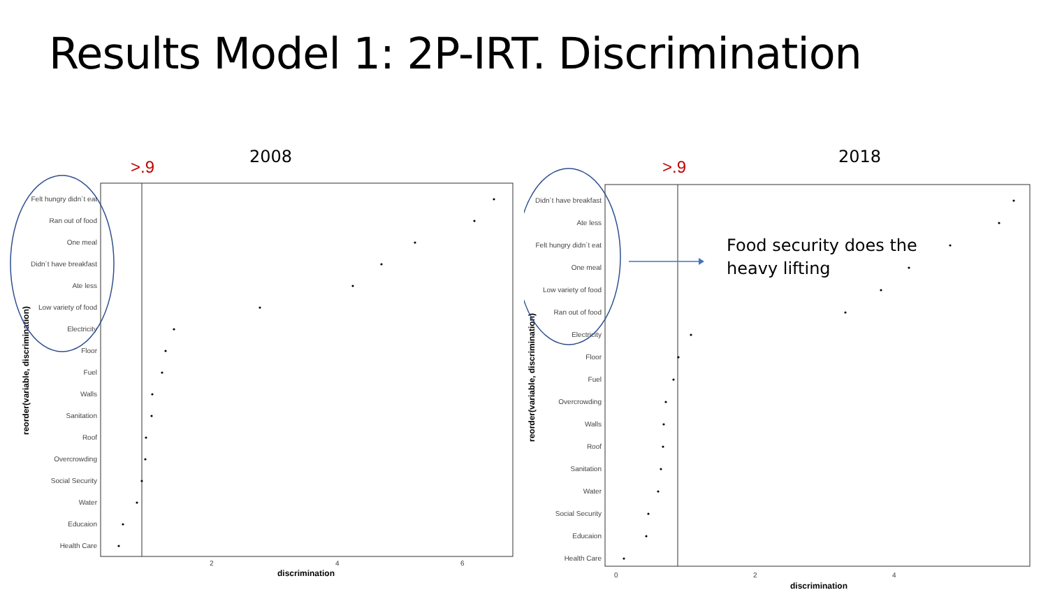Results Model 1: 2P-IRT. Discrimination
2008
>.9
Felt hungry didn´t eat
Ran out of food
One meal
Didn´t have breakfast
Ate less
Low variety of food
Electricity
Floor
Fuel
Walls
Sanitation
Roof
Overcrowding
Social Security
Water
Educaion
Health Care
2
4
6
discrimination
reorder(variable, discrimination)
2018
>.9
Food security does the
heavy lifting
Didn´t have breakfast
Ate less
Felt hungry didn´t eat
One meal
Low variety of food
Ran out of food
Electricity
Floor
Fuel
Overcrowding
Walls
Roof
Sanitation
Water
Social Security
Educaion
Health Care
0
2
4
discrimination
reorder(variable, discrimination)